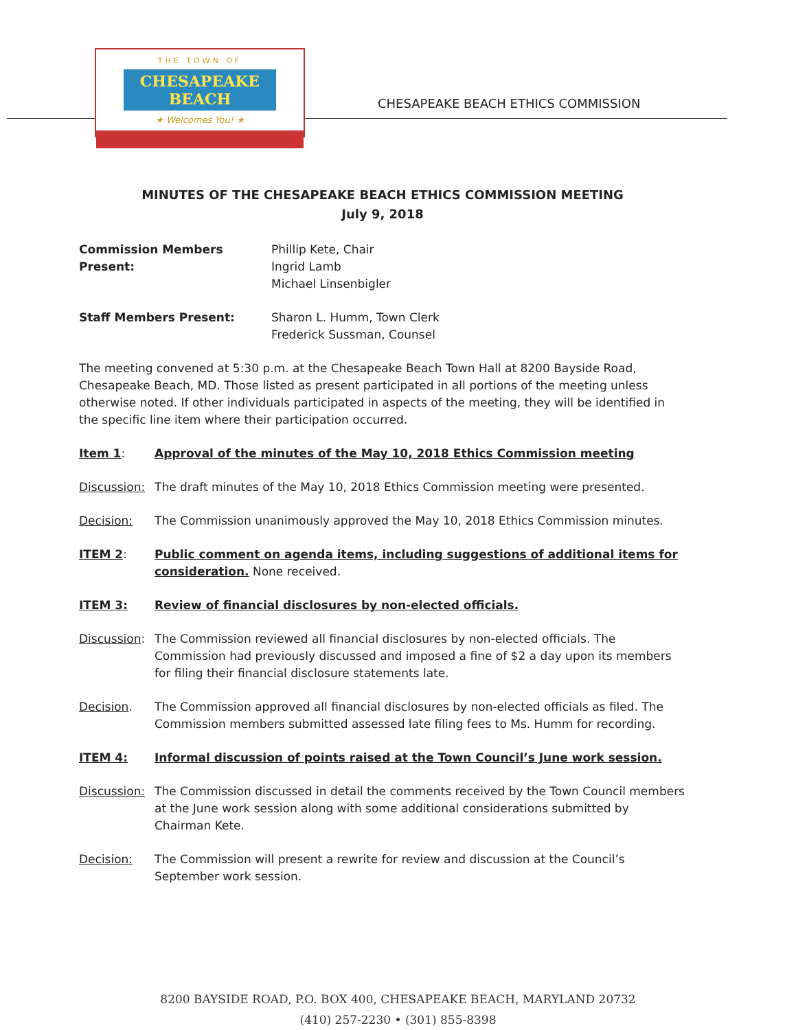THE TOWN OF
CHESAPEAKE BEACH
★ Welcomes You! ★
CHESAPEAKE BEACH ETHICS COMMISSION
MINUTES OF THE CHESAPEAKE BEACH ETHICS COMMISSION MEETING
July 9, 2018
Commission Members Present: Phillip Kete, Chair
Ingrid Lamb
Michael Linsenbigler
Staff Members Present: Sharon L. Humm, Town Clerk
Frederick Sussman, Counsel
The meeting convened at 5:30 p.m. at the Chesapeake Beach Town Hall at 8200 Bayside Road, Chesapeake Beach, MD. Those listed as present participated in all portions of the meeting unless otherwise noted. If other individuals participated in aspects of the meeting, they will be identified in the specific line item where their participation occurred.
Item 1: Approval of the minutes of the May 10, 2018 Ethics Commission meeting
Discussion:
The draft minutes of the May 10, 2018 Ethics Commission meeting were presented.
Decision: The Commission unanimously approved the May 10, 2018 Ethics Commission minutes.
ITEM 2: Public comment on agenda items, including suggestions of additional items for consideration. None received.
ITEM 3: Review of financial disclosures by non-elected officials.
Discussion:
The Commission reviewed all financial disclosures by non-elected officials. The Commission had previously discussed and imposed a fine of $2 a day upon its members for filing their financial disclosure statements late.
Decision. The Commission approved all financial disclosures by non-elected officials as filed. The Commission members submitted assessed late filing fees to Ms. Humm for recording.
ITEM 4: Informal discussion of points raised at the Town Council’s June work session.
Discussion:
The Commission discussed in detail the comments received by the Town Council members at the June work session along with some additional considerations submitted by Chairman Kete.
Decision: The Commission will present a rewrite for review and discussion at the Council’s September work session.
8200 BAYSIDE ROAD, P.O. BOX 400, CHESAPEAKE BEACH, MARYLAND 20732
(410) 257-2230 • (301) 855-8398